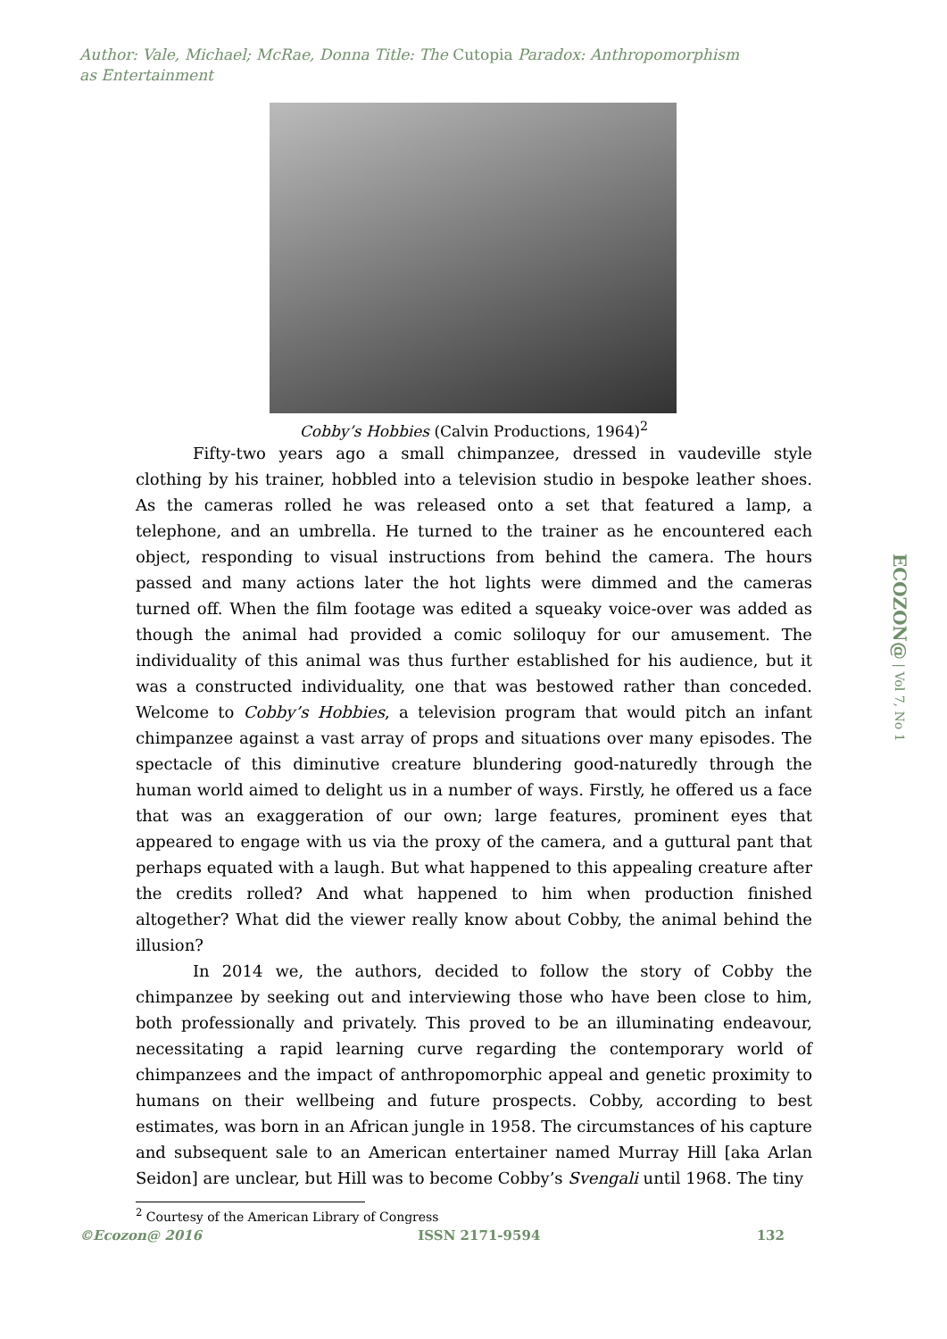Author: Vale, Michael; McRae, Donna Title: The Cutopia Paradox: Anthropomorphism as Entertainment
Cobby’s Hobbies (Calvin Productions, 1964)<sup>2</sup>
Fifty-two years ago a small chimpanzee, dressed in vaudeville style clothing by his trainer, hobbled into a television studio in bespoke leather shoes. As the cameras rolled he was released onto a set that featured a lamp, a telephone, and an umbrella. He turned to the trainer as he encountered each object, responding to visual instructions from behind the camera. The hours passed and many actions later the hot lights were dimmed and the cameras turned off. When the film footage was edited a squeaky voice-over was added as though the animal had provided a comic soliloquy for our amusement. The individuality of this animal was thus further established for his audience, but it was a constructed individuality, one that was bestowed rather than conceded. Welcome to Cobby’s Hobbies, a television program that would pitch an infant chimpanzee against a vast array of props and situations over many episodes. The spectacle of this diminutive creature blundering good-naturedly through the human world aimed to delight us in a number of ways. Firstly, he offered us a face that was an exaggeration of our own; large features, prominent eyes that appeared to engage with us via the proxy of the camera, and a guttural pant that perhaps equated with a laugh. But what happened to this appealing creature after the credits rolled? And what happened to him when production finished altogether? What did the viewer really know about Cobby, the animal behind the illusion?
In 2014 we, the authors, decided to follow the story of Cobby the chimpanzee by seeking out and interviewing those who have been close to him, both professionally and privately. This proved to be an illuminating endeavour, necessitating a rapid learning curve regarding the contemporary world of chimpanzees and the impact of anthropomorphic appeal and genetic proximity to humans on their wellbeing and future prospects. Cobby, according to best estimates, was born in an African jungle in 1958. The circumstances of his capture and subsequent sale to an American entertainer named Murray Hill [aka Arlan Seidon] are unclear, but Hill was to become Cobby’s Svengali until 1968. The tiny
<sup>2</sup> Courtesy of the American Library of Congress
ECOZON@ | Vol 7, No 1
©Ecozon@ 2016 ISSN 2171-9594 132